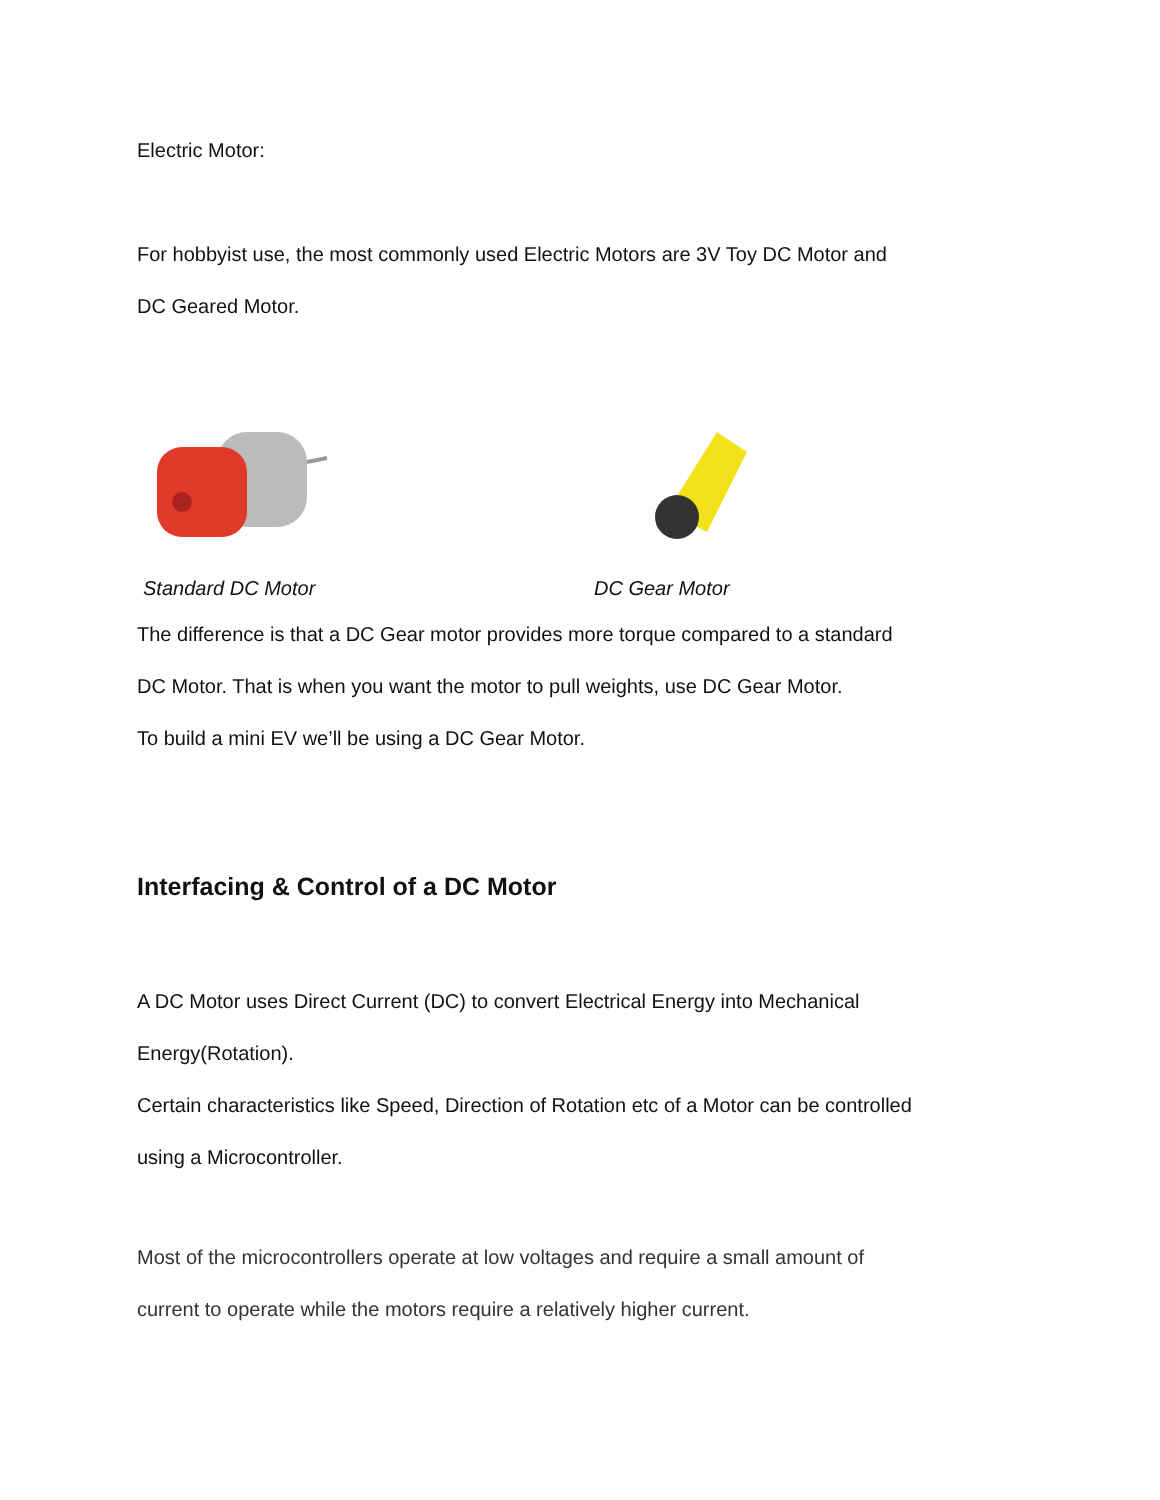Electric Motor:
For hobbyist use, the most commonly used Electric Motors are 3V Toy DC Motor and
DC Geared Motor.
Standard DC Motor DC Gear Motor
The difference is that a DC Gear motor provides more torque compared to a standard
DC Motor. That is when you want the motor to pull weights, use DC Gear Motor.
To build a mini EV we’ll be using a DC Gear Motor.
Interfacing & Control of a DC Motor
A DC Motor uses Direct Current (DC) to convert Electrical Energy into Mechanical
Energy(Rotation).
Certain characteristics like Speed, Direction of Rotation etc of a Motor can be controlled
using a Microcontroller.
Most of the microcontrollers operate at low voltages and require a small amount of
current to operate while the motors require a relatively higher current.